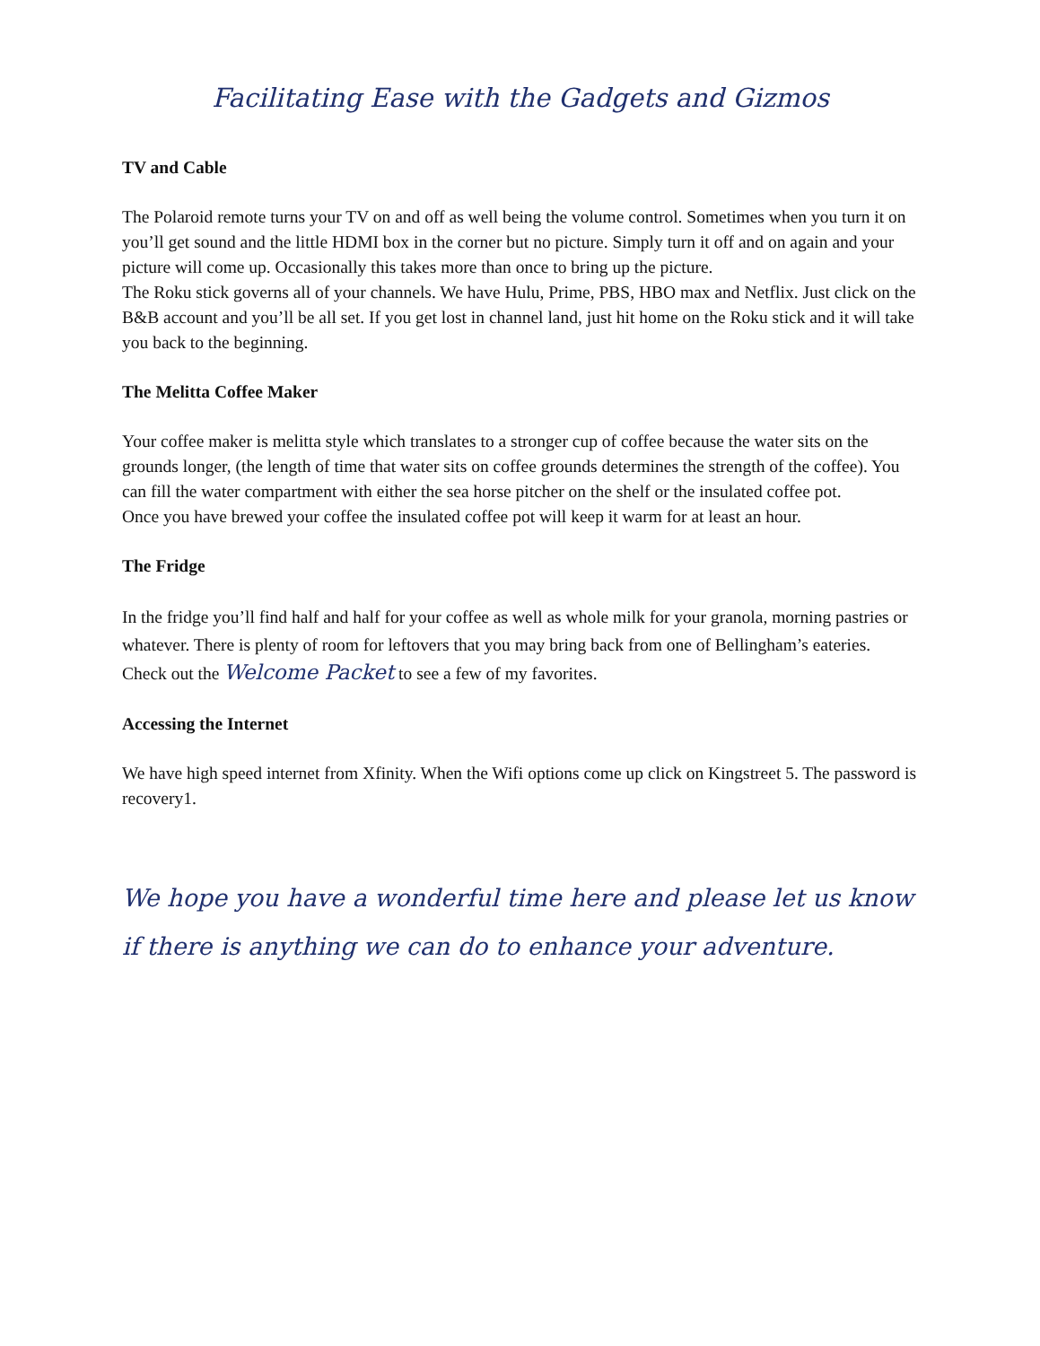Facilitating Ease with the Gadgets and Gizmos
TV and Cable
The Polaroid remote turns your TV on and off as well being the volume control. Sometimes when you turn it on you’ll get sound and the little HDMI box in the corner but no picture. Simply turn it off and on again and your picture will come up. Occasionally this takes more than once to bring up the picture.
The Roku stick governs all of your channels. We have Hulu, Prime, PBS, HBO max and Netflix. Just click on the B&B account and you’ll be all set. If you get lost in channel land, just hit home on the Roku stick and it will take you back to the beginning.
The Melitta Coffee Maker
Your coffee maker is melitta style which translates to a stronger cup of coffee because the water sits on the grounds longer, (the length of time that water sits on coffee grounds determines the strength of the coffee). You can fill the water compartment with either the sea horse pitcher on the shelf or the insulated coffee pot.
Once you have brewed your coffee the insulated coffee pot will keep it warm for at least an hour.
The Fridge
In the fridge you’ll find half and half for your coffee as well as whole milk for your granola, morning pastries or whatever. There is plenty of room for leftovers that you may bring back from one of Bellingham’s eateries. Check out the Welcome Packet to see a few of my favorites.
Accessing the Internet
We have high speed internet from Xfinity. When the Wifi options come up click on Kingstreet 5. The password is recovery1.
We hope you have a wonderful time here and please let us know if there is anything we can do to enhance your adventure.